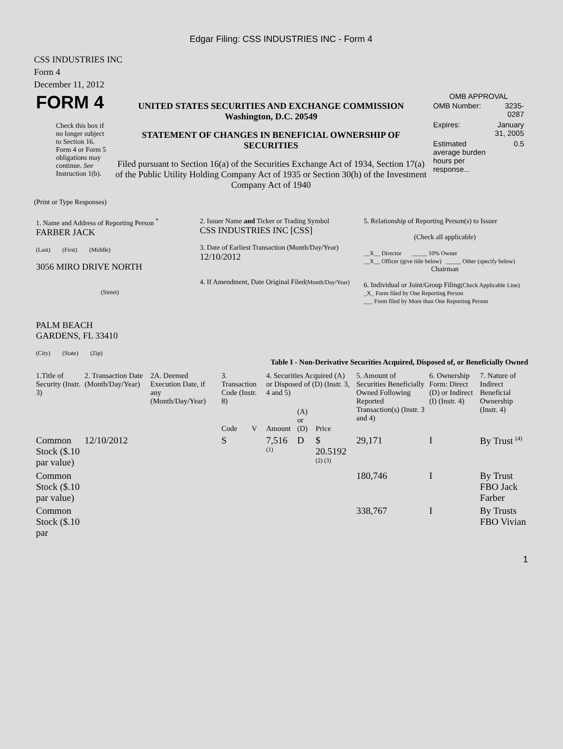Edgar Filing: CSS INDUSTRIES INC - Form 4
CSS INDUSTRIES INC
Form 4
December 11, 2012
| FORM 4 Check this box if no longer subject to Section 16. Form 4 or Form 5 obligations may continue. See Instruction 1(b). | UNITED STATES SECURITIES AND EXCHANGE COMMISSION Washington, D.C. 20549 STATEMENT OF CHANGES IN BENEFICIAL OWNERSHIP OF SECURITIES Filed pursuant to Section 16(a) of the Securities Exchange Act of 1934, Section 17(a) of the Public Utility Holding Company Act of 1935 or Section 30(h) of the Investment Company Act of 1940 | OMB APPROVAL / OMB Number: / 3235-0287 / / Expires: / January 31, 2005 / / Estimated average burden hours per response... / 0.5 / |
(Print or Type Responses)
| 1. Name and Address of Reporting Person <sup>*</sup> FARBER JACK (Last) (First) (Middle) 3056 MIRO DRIVE NORTH (Street) PALM BEACH GARDENS, FL 33410 (City) (State) (Zip) | 2. Issuer Name and Ticker or Trading Symbol CSS INDUSTRIES INC [CSS] 3. Date of Earliest Transaction (Month/Day/Year) 12/10/2012 4. If Amendment, Date Original Filed (Month/Day/Year) | 5. Relationship of Reporting Person(s) to Issuer (Check all applicable) __X__ Director _____ 10% Owner __X__ Officer (give title below) _____ Other (specify below) Chairman 6. Individual or Joint/Group Filing (Check Applicable Line) _X_ Form filed by One Reporting Person ___ Form filed by More than One Reporting Person |
Table I - Non-Derivative Securities Acquired, Disposed of, or Beneficially Owned
| 1.Title of Security (Instr. 3) | 2. Transaction Date (Month/Day/Year) | 2A. Deemed Execution Date, if any (Month/Day/Year) | 3. Transaction Code (Instr. 8) | | 4. Securities Acquired (A) or Disposed of (D) (Instr. 3, 4 and 5) | | | 5. Amount of Securities Beneficially Owned Following Reported Transaction(s) (Instr. 3 and 4) | 6. Ownership Form: Direct (D) or Indirect (I) (Instr. 4) | 7. Nature of Indirect Beneficial Ownership (Instr. 4) |
| --- | --- | --- | --- | --- | --- | --- | --- | --- | --- | --- |
| | | | Code | V | Amount | (A) or (D) | Price | | | |
| Common Stock ($.10 par value) | 12/10/2012 | | S | | 7,516 <sup>(1)</sup> | D | $ 20.5192 <sup>(2) (3)</sup> | 29,171 | I | By Trust <sup>(4)</sup> |
| Common Stock ($.10 par value) | | | | | | | | 180,746 | I | By Trust FBO Jack Farber |
| Common Stock ($.10 par | | | | | | | | 338,767 | I | By Trusts FBO Vivian |
1